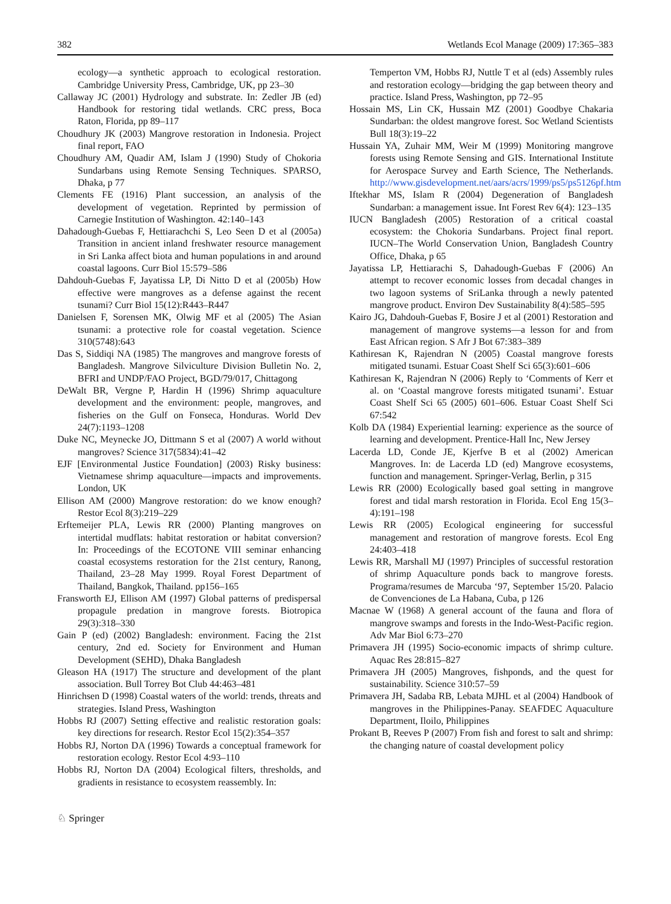382 Wetlands Ecol Manage (2009) 17:365–383
ecology—a synthetic approach to ecological restoration. Cambridge University Press, Cambridge, UK, pp 23–30
Callaway JC (2001) Hydrology and substrate. In: Zedler JB (ed) Handbook for restoring tidal wetlands. CRC press, Boca Raton, Florida, pp 89–117
Choudhury JK (2003) Mangrove restoration in Indonesia. Project final report, FAO
Choudhury AM, Quadir AM, Islam J (1990) Study of Chokoria Sundarbans using Remote Sensing Techniques. SPARSO, Dhaka, p 77
Clements FE (1916) Plant succession, an analysis of the development of vegetation. Reprinted by permission of Carnegie Institution of Washington. 42:140–143
Dahadough-Guebas F, Hettiarachchi S, Leo Seen D et al (2005a) Transition in ancient inland freshwater resource management in Sri Lanka affect biota and human populations in and around coastal lagoons. Curr Biol 15:579–586
Dahdouh-Guebas F, Jayatissa LP, Di Nitto D et al (2005b) How effective were mangroves as a defense against the recent tsunami? Curr Biol 15(12):R443–R447
Danielsen F, Sorensen MK, Olwig MF et al (2005) The Asian tsunami: a protective role for coastal vegetation. Science 310(5748):643
Das S, Siddiqi NA (1985) The mangroves and mangrove forests of Bangladesh. Mangrove Silviculture Division Bulletin No. 2, BFRI and UNDP/FAO Project, BGD/79/017, Chittagong
DeWalt BR, Vergne P, Hardin H (1996) Shrimp aquaculture development and the environment: people, mangroves, and fisheries on the Gulf on Fonseca, Honduras. World Dev 24(7):1193–1208
Duke NC, Meynecke JO, Dittmann S et al (2007) A world without mangroves? Science 317(5834):41–42
EJF [Environmental Justice Foundation] (2003) Risky business: Vietnamese shrimp aquaculture—impacts and improvements. London, UK
Ellison AM (2000) Mangrove restoration: do we know enough? Restor Ecol 8(3):219–229
Erftemeijer PLA, Lewis RR (2000) Planting mangroves on intertidal mudflats: habitat restoration or habitat conversion? In: Proceedings of the ECOTONE VIII seminar enhancing coastal ecosystems restoration for the 21st century, Ranong, Thailand, 23–28 May 1999. Royal Forest Department of Thailand, Bangkok, Thailand. pp156–165
Fransworth EJ, Ellison AM (1997) Global patterns of predispersal propagule predation in mangrove forests. Biotropica 29(3):318–330
Gain P (ed) (2002) Bangladesh: environment. Facing the 21st century, 2nd ed. Society for Environment and Human Development (SEHD), Dhaka Bangladesh
Gleason HA (1917) The structure and development of the plant association. Bull Torrey Bot Club 44:463–481
Hinrichsen D (1998) Coastal waters of the world: trends, threats and strategies. Island Press, Washington
Hobbs RJ (2007) Setting effective and realistic restoration goals: key directions for research. Restor Ecol 15(2):354–357
Hobbs RJ, Norton DA (1996) Towards a conceptual framework for restoration ecology. Restor Ecol 4:93–110
Hobbs RJ, Norton DA (2004) Ecological filters, thresholds, and gradients in resistance to ecosystem reassembly. In:
Temperton VM, Hobbs RJ, Nuttle T et al (eds) Assembly rules and restoration ecology—bridging the gap between theory and practice. Island Press, Washington, pp 72–95
Hossain MS, Lin CK, Hussain MZ (2001) Goodbye Chakaria Sundarban: the oldest mangrove forest. Soc Wetland Scientists Bull 18(3):19–22
Hussain YA, Zuhair MM, Weir M (1999) Monitoring mangrove forests using Remote Sensing and GIS. International Institute for Aerospace Survey and Earth Science, The Netherlands. http://www.gisdevelopment.net/aars/acrs/1999/ps5/ps5126pf.htm
Iftekhar MS, Islam R (2004) Degeneration of Bangladesh Sundarban: a management issue. Int Forest Rev 6(4): 123–135
IUCN Bangladesh (2005) Restoration of a critical coastal ecosystem: the Chokoria Sundarbans. Project final report. IUCN–The World Conservation Union, Bangladesh Country Office, Dhaka, p 65
Jayatissa LP, Hettiarachi S, Dahadough-Guebas F (2006) An attempt to recover economic losses from decadal changes in two lagoon systems of SriLanka through a newly patented mangrove product. Environ Dev Sustainability 8(4):585–595
Kairo JG, Dahdouh-Guebas F, Bosire J et al (2001) Restoration and management of mangrove systems—a lesson for and from East African region. S Afr J Bot 67:383–389
Kathiresan K, Rajendran N (2005) Coastal mangrove forests mitigated tsunami. Estuar Coast Shelf Sci 65(3):601–606
Kathiresan K, Rajendran N (2006) Reply to ‘Comments of Kerr et al. on ‘Coastal mangrove forests mitigated tsunami’. Estuar Coast Shelf Sci 65 (2005) 601–606. Estuar Coast Shelf Sci 67:542
Kolb DA (1984) Experiential learning: experience as the source of learning and development. Prentice-Hall Inc, New Jersey
Lacerda LD, Conde JE, Kjerfve B et al (2002) American Mangroves. In: de Lacerda LD (ed) Mangrove ecosystems, function and management. Springer-Verlag, Berlin, p 315
Lewis RR (2000) Ecologically based goal setting in mangrove forest and tidal marsh restoration in Florida. Ecol Eng 15(3–4):191–198
Lewis RR (2005) Ecological engineering for successful management and restoration of mangrove forests. Ecol Eng 24:403–418
Lewis RR, Marshall MJ (1997) Principles of successful restoration of shrimp Aquaculture ponds back to mangrove forests. Programa/resumes de Marcuba ‘97, September 15/20. Palacio de Convenciones de La Habana, Cuba, p 126
Macnae W (1968) A general account of the fauna and flora of mangrove swamps and forests in the Indo-West-Pacific region. Adv Mar Biol 6:73–270
Primavera JH (1995) Socio-economic impacts of shrimp culture. Aquac Res 28:815–827
Primavera JH (2005) Mangroves, fishponds, and the quest for sustainability. Science 310:57–59
Primavera JH, Sadaba RB, Lebata MJHL et al (2004) Handbook of mangroves in the Philippines-Panay. SEAFDEC Aquaculture Department, Iloilo, Philippines
Prokant B, Reeves P (2007) From fish and forest to salt and shrimp: the changing nature of coastal development policy
♘ Springer